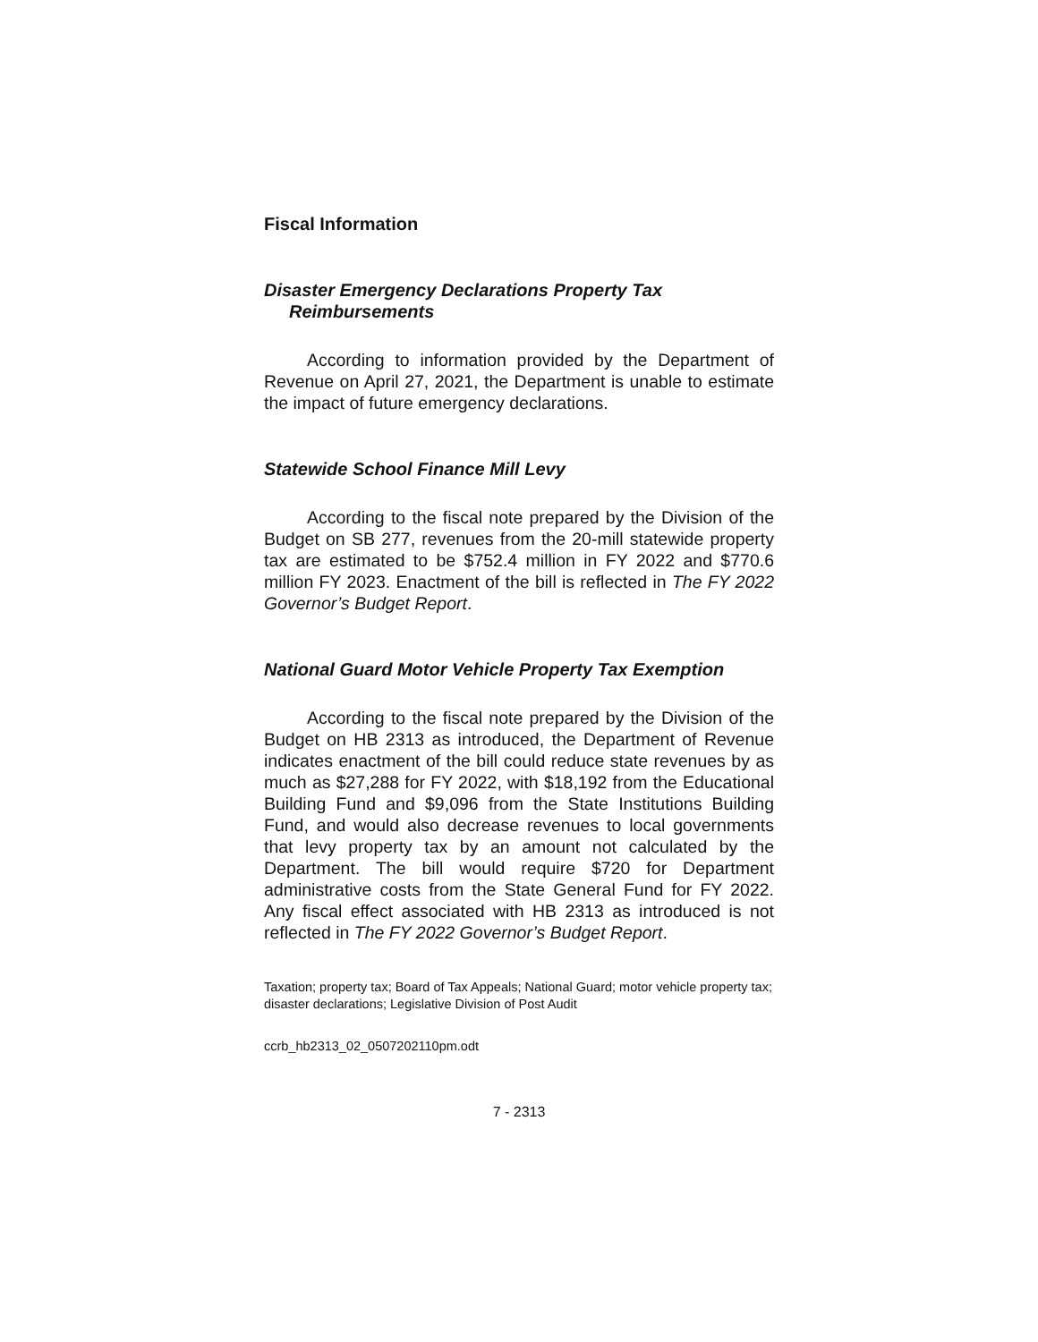Fiscal Information
Disaster Emergency Declarations Property Tax Reimbursements
According to information provided by the Department of Revenue on April 27, 2021, the Department is unable to estimate the impact of future emergency declarations.
Statewide School Finance Mill Levy
According to the fiscal note prepared by the Division of the Budget on SB 277, revenues from the 20-mill statewide property tax are estimated to be $752.4 million in FY 2022 and $770.6 million FY 2023. Enactment of the bill is reflected in The FY 2022 Governor’s Budget Report.
National Guard Motor Vehicle Property Tax Exemption
According to the fiscal note prepared by the Division of the Budget on HB 2313 as introduced, the Department of Revenue indicates enactment of the bill could reduce state revenues by as much as $27,288 for FY 2022, with $18,192 from the Educational Building Fund and $9,096 from the State Institutions Building Fund, and would also decrease revenues to local governments that levy property tax by an amount not calculated by the Department. The bill would require $720 for Department administrative costs from the State General Fund for FY 2022. Any fiscal effect associated with HB 2313 as introduced is not reflected in The FY 2022 Governor’s Budget Report.
Taxation; property tax; Board of Tax Appeals; National Guard; motor vehicle property tax; disaster declarations; Legislative Division of Post Audit
ccrb_hb2313_02_0507202110pm.odt
7 - 2313